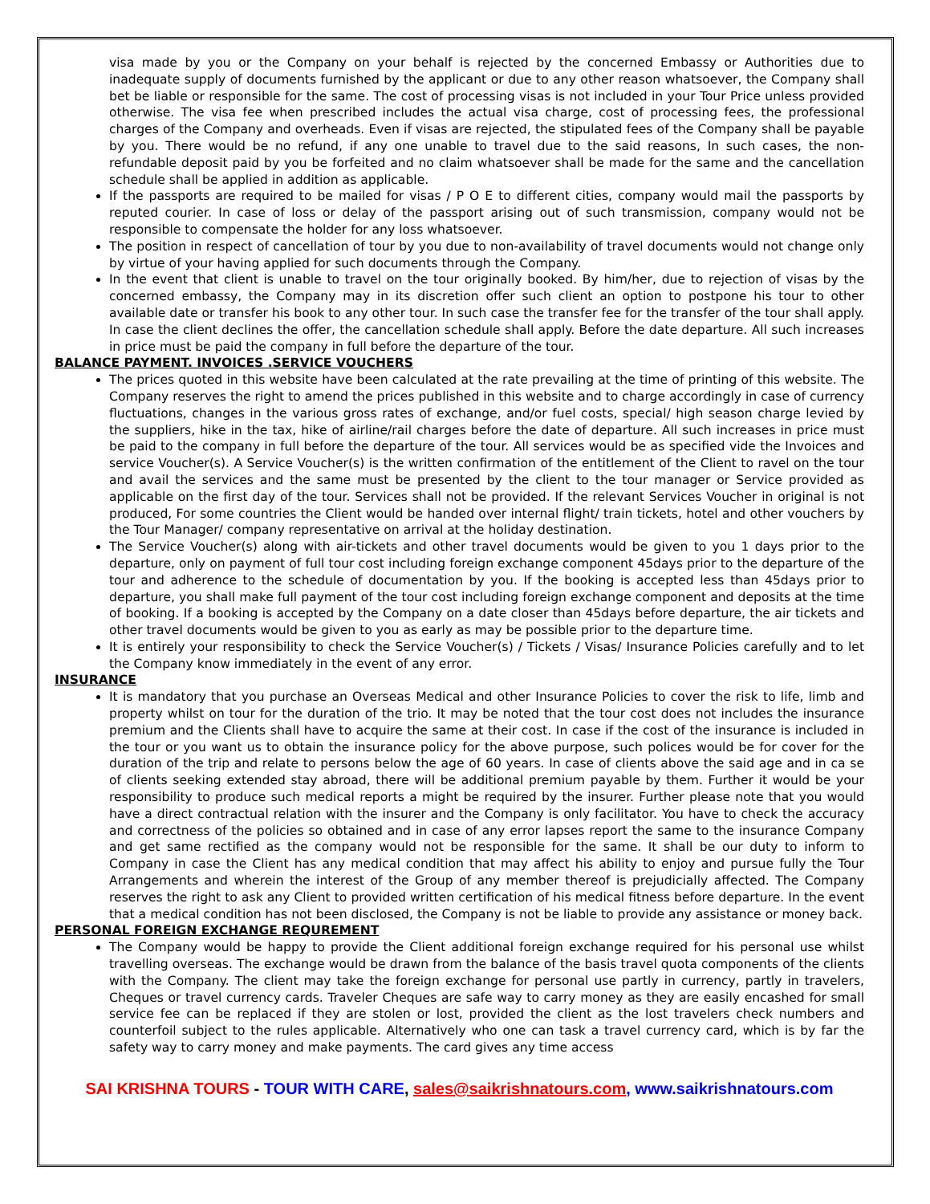visa made by you or the Company on your behalf is rejected by the concerned Embassy or Authorities due to inadequate supply of documents furnished by the applicant or due to any other reason whatsoever, the Company shall bet be liable or responsible for the same. The cost of processing visas is not included in your Tour Price unless provided otherwise. The visa fee when prescribed includes the actual visa charge, cost of processing fees, the professional charges of the Company and overheads. Even if visas are rejected, the stipulated fees of the Company shall be payable by you. There would be no refund, if any one unable to travel due to the said reasons, In such cases, the non-refundable deposit paid by you be forfeited and no claim whatsoever shall be made for the same and the cancellation schedule shall be applied in addition as applicable.
If the passports are required to be mailed for visas / P O E to different cities, company would mail the passports by reputed courier. In case of loss or delay of the passport arising out of such transmission, company would not be responsible to compensate the holder for any loss whatsoever.
The position in respect of cancellation of tour by you due to non-availability of travel documents would not change only by virtue of your having applied for such documents through the Company.
In the event that client is unable to travel on the tour originally booked. By him/her, due to rejection of visas by the concerned embassy, the Company may in its discretion offer such client an option to postpone his tour to other available date or transfer his book to any other tour. In such case the transfer fee for the transfer of the tour shall apply. In case the client declines the offer, the cancellation schedule shall apply. Before the date departure. All such increases in price must be paid the company in full before the departure of the tour.
BALANCE PAYMENT. INVOICES .SERVICE VOUCHERS
The prices quoted in this website have been calculated at the rate prevailing at the time of printing of this website. The Company reserves the right to amend the prices published in this website and to charge accordingly in case of currency fluctuations, changes in the various gross rates of exchange, and/or fuel costs, special/ high season charge levied by the suppliers, hike in the tax, hike of airline/rail charges before the date of departure. All such increases in price must be paid to the company in full before the departure of the tour. All services would be as specified vide the Invoices and service Voucher(s). A Service Voucher(s) is the written confirmation of the entitlement of the Client to ravel on the tour and avail the services and the same must be presented by the client to the tour manager or Service provided as applicable on the first day of the tour. Services shall not be provided. If the relevant Services Voucher in original is not produced, For some countries the Client would be handed over internal flight/ train tickets, hotel and other vouchers by the Tour Manager/ company representative on arrival at the holiday destination.
The Service Voucher(s) along with air-tickets and other travel documents would be given to you 1 days prior to the departure, only on payment of full tour cost including foreign exchange component 45days prior to the departure of the tour and adherence to the schedule of documentation by you. If the booking is accepted less than 45days prior to departure, you shall make full payment of the tour cost including foreign exchange component and deposits at the time of booking. If a booking is accepted by the Company on a date closer than 45days before departure, the air tickets and other travel documents would be given to you as early as may be possible prior to the departure time.
It is entirely your responsibility to check the Service Voucher(s) / Tickets / Visas/ Insurance Policies carefully and to let the Company know immediately in the event of any error.
INSURANCE
It is mandatory that you purchase an Overseas Medical and other Insurance Policies to cover the risk to life, limb and property whilst on tour for the duration of the trio. It may be noted that the tour cost does not includes the insurance premium and the Clients shall have to acquire the same at their cost. In case if the cost of the insurance is included in the tour or you want us to obtain the insurance policy for the above purpose, such polices would be for cover for the duration of the trip and relate to persons below the age of 60 years. In case of clients above the said age and in ca se of clients seeking extended stay abroad, there will be additional premium payable by them. Further it would be your responsibility to produce such medical reports a might be required by the insurer. Further please note that you would have a direct contractual relation with the insurer and the Company is only facilitator. You have to check the accuracy and correctness of the policies so obtained and in case of any error lapses report the same to the insurance Company and get same rectified as the company would not be responsible for the same. It shall be our duty to inform to Company in case the Client has any medical condition that may affect his ability to enjoy and pursue fully the Tour Arrangements and wherein the interest of the Group of any member thereof is prejudicially affected. The Company reserves the right to ask any Client to provided written certification of his medical fitness before departure. In the event that a medical condition has not been disclosed, the Company is not be liable to provide any assistance or money back.
PERSONAL FOREIGN EXCHANGE REQUREMENT
The Company would be happy to provide the Client additional foreign exchange required for his personal use whilst travelling overseas. The exchange would be drawn from the balance of the basis travel quota components of the clients with the Company. The client may take the foreign exchange for personal use partly in currency, partly in travelers, Cheques or travel currency cards. Traveler Cheques are safe way to carry money as they are easily encashed for small service fee can be replaced if they are stolen or lost, provided the client as the lost travelers check numbers and counterfoil subject to the rules applicable. Alternatively who one can task a travel currency card, which is by far the safety way to carry money and make payments. The card gives any time access
SAI KRISHNA TOURS - TOUR WITH CARE, sales@saikrishnatours.com, www.saikrishnatours.com